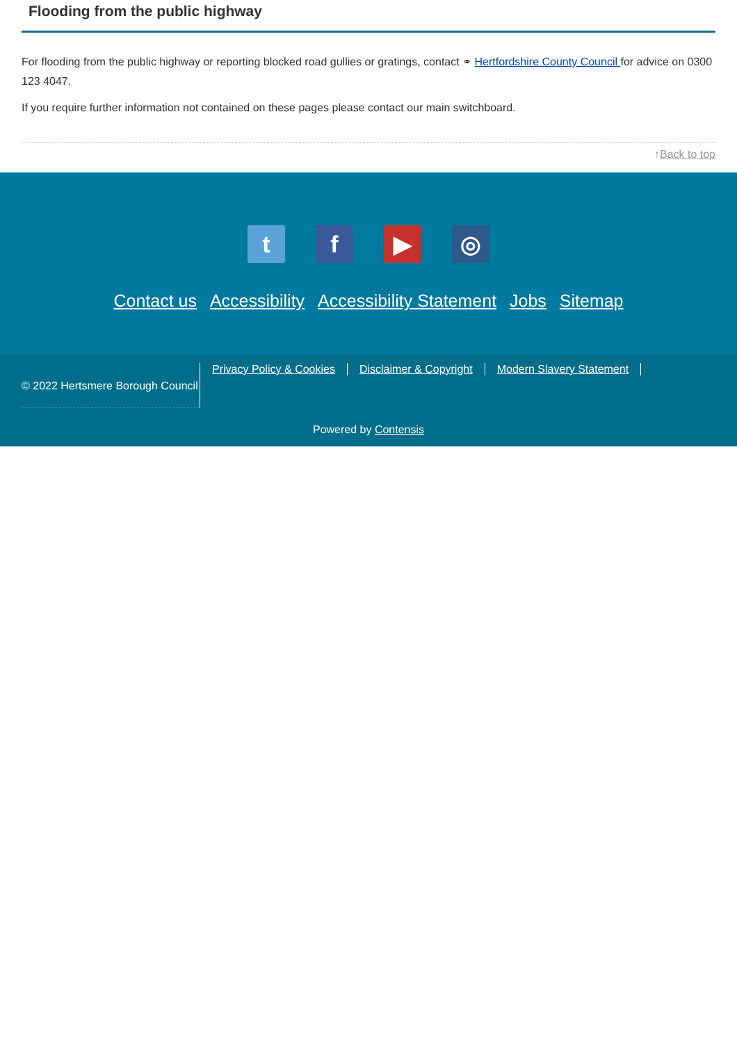Flooding from the public highway
For flooding from the public highway or reporting blocked road gullies or gratings, contact ⚭ Hertfordshire County Council for advice on 0300 123 4047.
If you require further information not contained on these pages please contact our main switchboard.
↑Back to top
t f ▶ ◎
Contact us Accessibility Accessibility Statement Jobs Sitemap
© 2022 Hertsmere Borough Council
Privacy Policy & Cookies Disclaimer & Copyright Modern Slavery Statement
Powered by Contensis